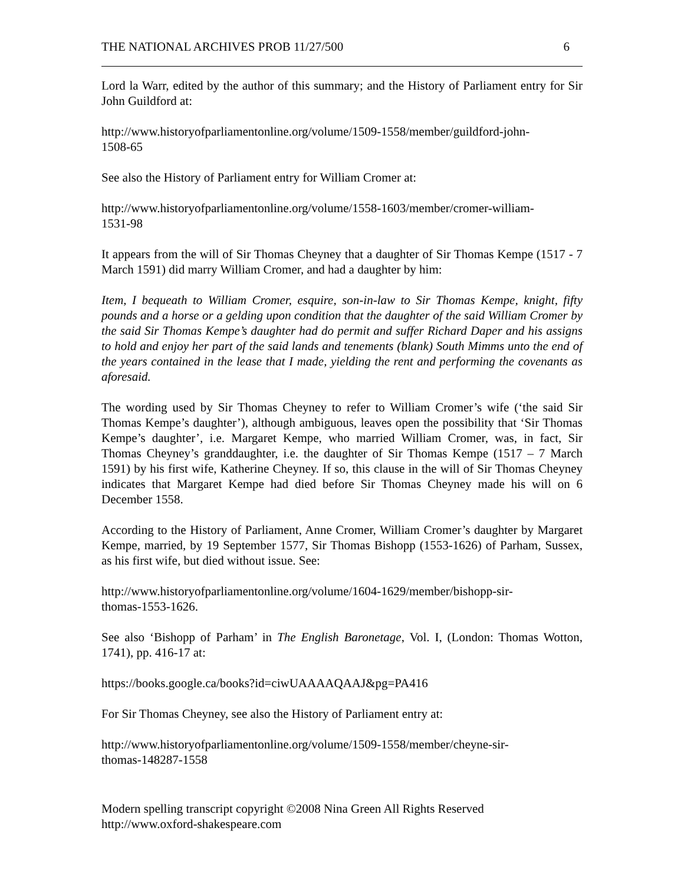THE NATIONAL ARCHIVES PROB 11/27/500 6
Lord la Warr, edited by the author of this summary; and the History of Parliament entry for Sir John Guildford at:
http://www.historyofparliamentonline.org/volume/1509-1558/member/guildford-john-
1508-65
See also the History of Parliament entry for William Cromer at:
http://www.historyofparliamentonline.org/volume/1558-1603/member/cromer-william-
1531-98
It appears from the will of Sir Thomas Cheyney that a daughter of Sir Thomas Kempe (1517 - 7 March 1591) did marry William Cromer, and had a daughter by him:
Item, I bequeath to William Cromer, esquire, son-in-law to Sir Thomas Kempe, knight, fifty pounds and a horse or a gelding upon condition that the daughter of the said William Cromer by the said Sir Thomas Kempe’s daughter had do permit and suffer Richard Daper and his assigns to hold and enjoy her part of the said lands and tenements (blank) South Mimms unto the end of the years contained in the lease that I made, yielding the rent and performing the covenants as aforesaid.
The wording used by Sir Thomas Cheyney to refer to William Cromer’s wife (‘the said Sir Thomas Kempe’s daughter’), although ambiguous, leaves open the possibility that ‘Sir Thomas Kempe’s daughter’, i.e. Margaret Kempe, who married William Cromer, was, in fact, Sir Thomas Cheyney’s granddaughter, i.e. the daughter of Sir Thomas Kempe (1517 – 7 March 1591) by his first wife, Katherine Cheyney. If so, this clause in the will of Sir Thomas Cheyney indicates that Margaret Kempe had died before Sir Thomas Cheyney made his will on 6 December 1558.
According to the History of Parliament, Anne Cromer, William Cromer’s daughter by Margaret Kempe, married, by 19 September 1577, Sir Thomas Bishopp (1553-1626) of Parham, Sussex, as his first wife, but died without issue. See:
http://www.historyofparliamentonline.org/volume/1604-1629/member/bishopp-sir-
thomas-1553-1626.
See also ‘Bishopp of Parham’ in The English Baronetage, Vol. I, (London: Thomas Wotton, 1741), pp. 416-17 at:
https://books.google.ca/books?id=ciwUAAAAQAAJ&pg=PA416
For Sir Thomas Cheyney, see also the History of Parliament entry at:
http://www.historyofparliamentonline.org/volume/1509-1558/member/cheyne-sir-
thomas-148287-1558
Modern spelling transcript copyright ©2008 Nina Green All Rights Reserved
http://www.oxford-shakespeare.com